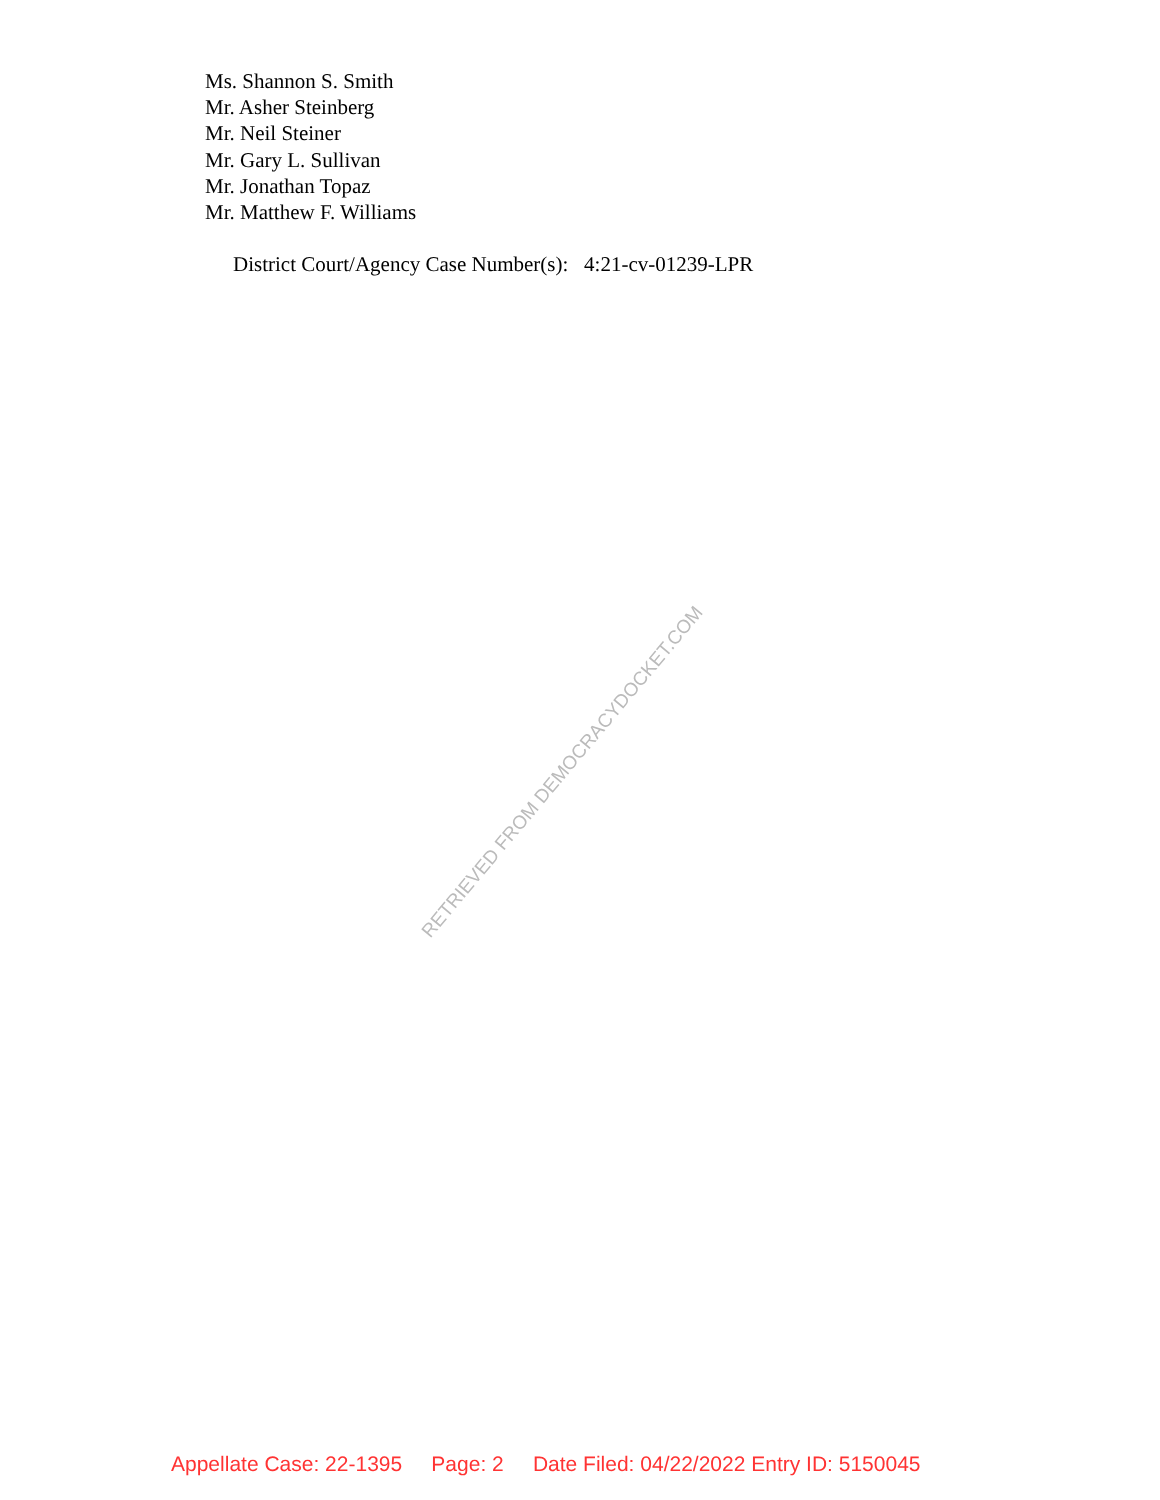Ms. Shannon S. Smith
Mr. Asher Steinberg
Mr. Neil Steiner
Mr. Gary L. Sullivan
Mr. Jonathan Topaz
Mr. Matthew F. Williams
District Court/Agency Case Number(s): 4:21-cv-01239-LPR
RETRIEVED FROM DEMOCRACYDOCKET.COM
Appellate Case: 22-1395 Page: 2 Date Filed: 04/22/2022 Entry ID: 5150045